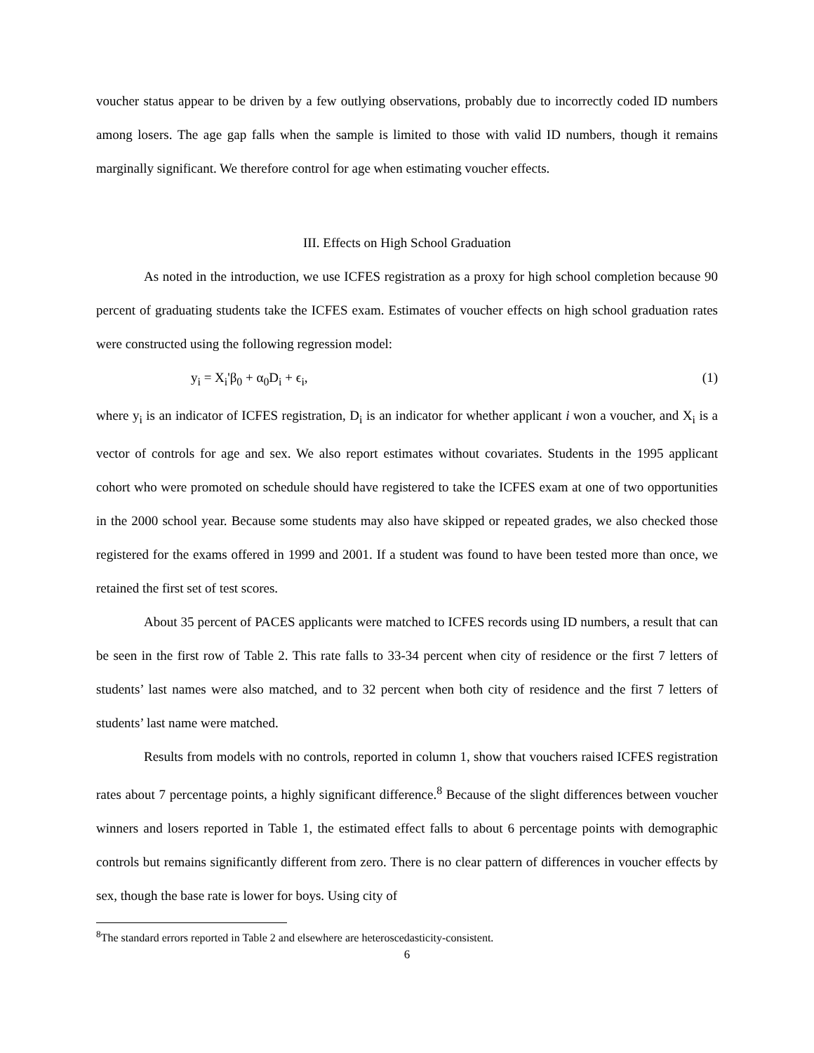voucher status appear to be driven by a few outlying observations, probably due to incorrectly coded ID numbers among losers. The age gap falls when the sample is limited to those with valid ID numbers, though it remains marginally significant. We therefore control for age when estimating voucher effects.
III. Effects on High School Graduation
As noted in the introduction, we use ICFES registration as a proxy for high school completion because 90 percent of graduating students take the ICFES exam. Estimates of voucher effects on high school graduation rates were constructed using the following regression model:
y<sub>i</sub> = X<sub>i</sub>'β<sub>0</sub> + α<sub>0</sub>D<sub>i</sub> + ϵ<sub>i</sub>, (1)
where y<sub>i</sub> is an indicator of ICFES registration, D<sub>i</sub> is an indicator for whether applicant i won a voucher, and X<sub>i</sub> is a vector of controls for age and sex. We also report estimates without covariates. Students in the 1995 applicant cohort who were promoted on schedule should have registered to take the ICFES exam at one of two opportunities in the 2000 school year. Because some students may also have skipped or repeated grades, we also checked those registered for the exams offered in 1999 and 2001. If a student was found to have been tested more than once, we retained the first set of test scores.
About 35 percent of PACES applicants were matched to ICFES records using ID numbers, a result that can be seen in the first row of Table 2. This rate falls to 33-34 percent when city of residence or the first 7 letters of students’ last names were also matched, and to 32 percent when both city of residence and the first 7 letters of students’ last name were matched.
Results from models with no controls, reported in column 1, show that vouchers raised ICFES registration rates about 7 percentage points, a highly significant difference.<sup>8</sup> Because of the slight differences between voucher winners and losers reported in Table 1, the estimated effect falls to about 6 percentage points with demographic controls but remains significantly different from zero. There is no clear pattern of differences in voucher effects by sex, though the base rate is lower for boys. Using city of
<sup>8</sup> The standard errors reported in Table 2 and elsewhere are heteroscedasticity-consistent.
6